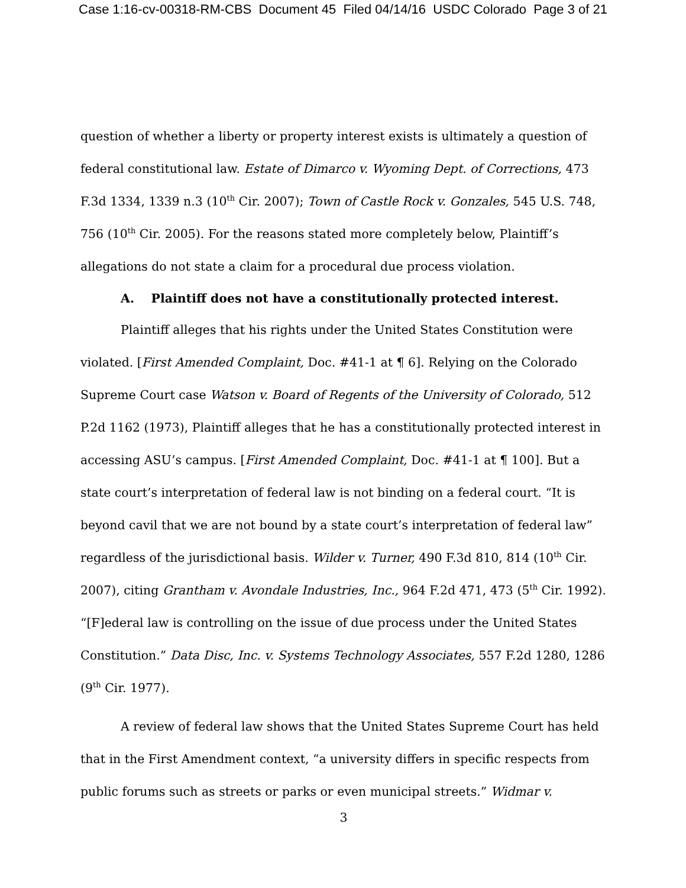Case 1:16-cv-00318-RM-CBS Document 45 Filed 04/14/16 USDC Colorado Page 3 of 21
question of whether a liberty or property interest exists is ultimately a question of federal constitutional law. Estate of Dimarco v. Wyoming Dept. of Corrections, 473 F.3d 1334, 1339 n.3 (10<sup>th</sup> Cir. 2007); Town of Castle Rock v. Gonzales, 545 U.S. 748, 756 (10<sup>th</sup> Cir. 2005). For the reasons stated more completely below, Plaintiff’s allegations do not state a claim for a procedural due process violation.
A. Plaintiff does not have a constitutionally protected interest.
Plaintiff alleges that his rights under the United States Constitution were violated. [First Amended Complaint, Doc. #41-1 at ¶ 6]. Relying on the Colorado Supreme Court case Watson v. Board of Regents of the University of Colorado, 512 P.2d 1162 (1973), Plaintiff alleges that he has a constitutionally protected interest in accessing ASU’s campus. [First Amended Complaint, Doc. #41-1 at ¶ 100]. But a state court’s interpretation of federal law is not binding on a federal court. “It is beyond cavil that we are not bound by a state court’s interpretation of federal law” regardless of the jurisdictional basis. Wilder v. Turner, 490 F.3d 810, 814 (10<sup>th</sup> Cir. 2007), citing Grantham v. Avondale Industries, Inc., 964 F.2d 471, 473 (5<sup>th</sup> Cir. 1992). “[F]ederal law is controlling on the issue of due process under the United States Constitution.” Data Disc, Inc. v. Systems Technology Associates, 557 F.2d 1280, 1286 (9<sup>th</sup> Cir. 1977).
A review of federal law shows that the United States Supreme Court has held that in the First Amendment context, “a university differs in specific respects from public forums such as streets or parks or even municipal streets.” Widmar v.
3